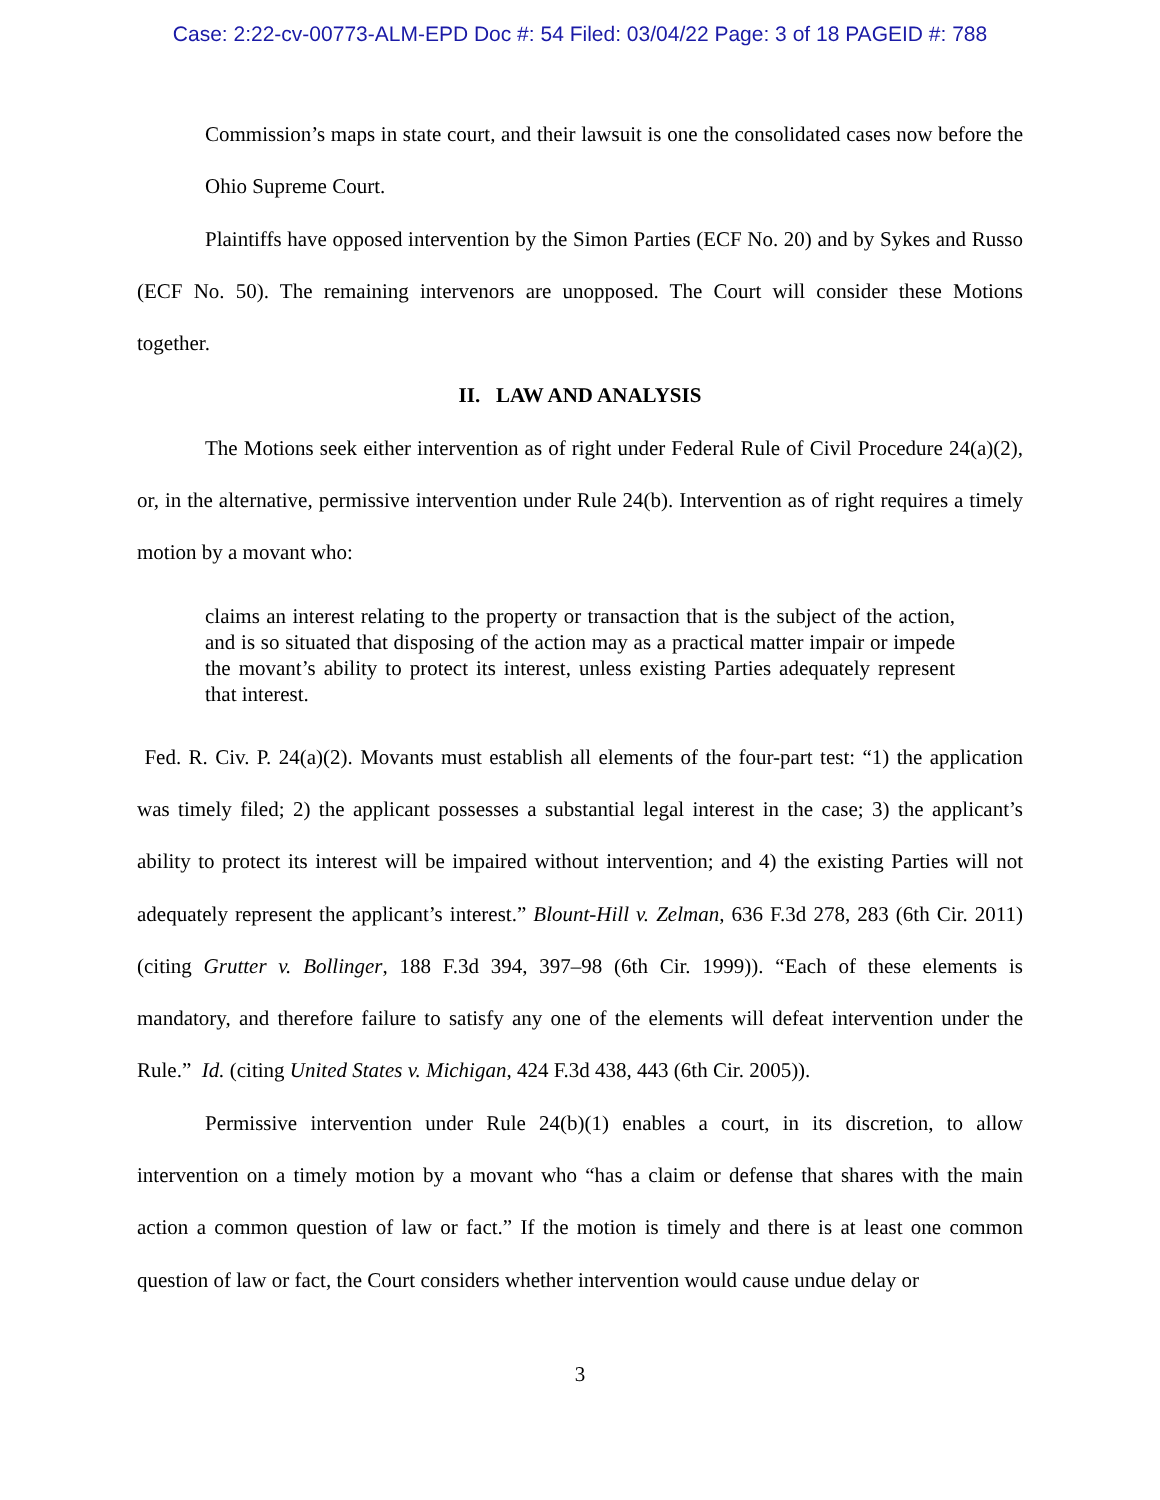Case: 2:22-cv-00773-ALM-EPD Doc #: 54 Filed: 03/04/22 Page: 3 of 18 PAGEID #: 788
Commission’s maps in state court, and their lawsuit is one the consolidated cases now before the Ohio Supreme Court.
Plaintiffs have opposed intervention by the Simon Parties (ECF No. 20) and by Sykes and Russo (ECF No. 50). The remaining intervenors are unopposed. The Court will consider these Motions together.
II. LAW AND ANALYSIS
The Motions seek either intervention as of right under Federal Rule of Civil Procedure 24(a)(2), or, in the alternative, permissive intervention under Rule 24(b). Intervention as of right requires a timely motion by a movant who:
claims an interest relating to the property or transaction that is the subject of the action, and is so situated that disposing of the action may as a practical matter impair or impede the movant’s ability to protect its interest, unless existing Parties adequately represent that interest.
Fed. R. Civ. P. 24(a)(2). Movants must establish all elements of the four-part test: “1) the application was timely filed; 2) the applicant possesses a substantial legal interest in the case; 3) the applicant’s ability to protect its interest will be impaired without intervention; and 4) the existing Parties will not adequately represent the applicant’s interest.” Blount-Hill v. Zelman, 636 F.3d 278, 283 (6th Cir. 2011) (citing Grutter v. Bollinger, 188 F.3d 394, 397–98 (6th Cir. 1999)). “Each of these elements is mandatory, and therefore failure to satisfy any one of the elements will defeat intervention under the Rule.” Id. (citing United States v. Michigan, 424 F.3d 438, 443 (6th Cir. 2005)).
Permissive intervention under Rule 24(b)(1) enables a court, in its discretion, to allow intervention on a timely motion by a movant who “has a claim or defense that shares with the main action a common question of law or fact.” If the motion is timely and there is at least one common question of law or fact, the Court considers whether intervention would cause undue delay or
3